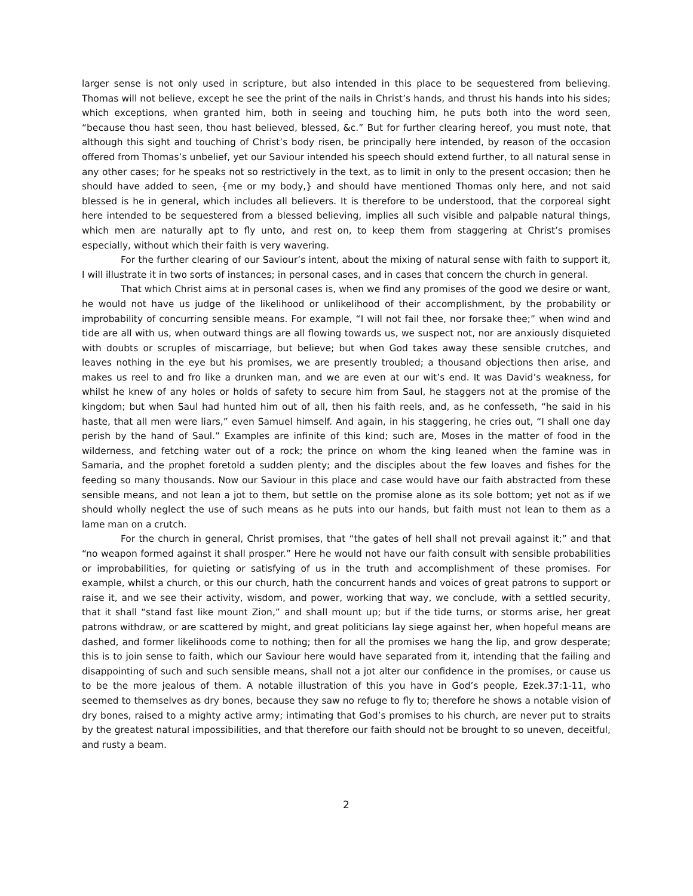larger sense is not only used in scripture, but also intended in this place to be sequestered from believing. Thomas will not believe, except he see the print of the nails in Christ’s hands, and thrust his hands into his sides; which exceptions, when granted him, both in seeing and touching him, he puts both into the word seen, “because thou hast seen, thou hast believed, blessed, &c.” But for further clearing hereof, you must note, that although this sight and touching of Christ’s body risen, be principally here intended, by reason of the occasion offered from Thomas’s unbelief, yet our Saviour intended his speech should extend further, to all natural sense in any other cases; for he speaks not so restrictively in the text, as to limit in only to the present occasion; then he should have added to seen, {me or my body,} and should have mentioned Thomas only here, and not said blessed is he in general, which includes all believers. It is therefore to be understood, that the corporeal sight here intended to be sequestered from a blessed believing, implies all such visible and palpable natural things, which men are naturally apt to fly unto, and rest on, to keep them from staggering at Christ’s promises especially, without which their faith is very wavering.
For the further clearing of our Saviour’s intent, about the mixing of natural sense with faith to support it, I will illustrate it in two sorts of instances; in personal cases, and in cases that concern the church in general.
That which Christ aims at in personal cases is, when we find any promises of the good we desire or want, he would not have us judge of the likelihood or unlikelihood of their accomplishment, by the probability or improbability of concurring sensible means. For example, “I will not fail thee, nor forsake thee;” when wind and tide are all with us, when outward things are all flowing towards us, we suspect not, nor are anxiously disquieted with doubts or scruples of miscarriage, but believe; but when God takes away these sensible crutches, and leaves nothing in the eye but his promises, we are presently troubled; a thousand objections then arise, and makes us reel to and fro like a drunken man, and we are even at our wit’s end. It was David’s weakness, for whilst he knew of any holes or holds of safety to secure him from Saul, he staggers not at the promise of the kingdom; but when Saul had hunted him out of all, then his faith reels, and, as he confesseth, “he said in his haste, that all men were liars,” even Samuel himself. And again, in his staggering, he cries out, “I shall one day perish by the hand of Saul.” Examples are infinite of this kind; such are, Moses in the matter of food in the wilderness, and fetching water out of a rock; the prince on whom the king leaned when the famine was in Samaria, and the prophet foretold a sudden plenty; and the disciples about the few loaves and fishes for the feeding so many thousands. Now our Saviour in this place and case would have our faith abstracted from these sensible means, and not lean a jot to them, but settle on the promise alone as its sole bottom; yet not as if we should wholly neglect the use of such means as he puts into our hands, but faith must not lean to them as a lame man on a crutch.
For the church in general, Christ promises, that “the gates of hell shall not prevail against it;” and that “no weapon formed against it shall prosper.” Here he would not have our faith consult with sensible probabilities or improbabilities, for quieting or satisfying of us in the truth and accomplishment of these promises. For example, whilst a church, or this our church, hath the concurrent hands and voices of great patrons to support or raise it, and we see their activity, wisdom, and power, working that way, we conclude, with a settled security, that it shall “stand fast like mount Zion,” and shall mount up; but if the tide turns, or storms arise, her great patrons withdraw, or are scattered by might, and great politicians lay siege against her, when hopeful means are dashed, and former likelihoods come to nothing; then for all the promises we hang the lip, and grow desperate; this is to join sense to faith, which our Saviour here would have separated from it, intending that the failing and disappointing of such and such sensible means, shall not a jot alter our confidence in the promises, or cause us to be the more jealous of them. A notable illustration of this you have in God’s people, Ezek.37:1-11, who seemed to themselves as dry bones, because they saw no refuge to fly to; therefore he shows a notable vision of dry bones, raised to a mighty active army; intimating that God’s promises to his church, are never put to straits by the greatest natural impossibilities, and that therefore our faith should not be brought to so uneven, deceitful, and rusty a beam.
2